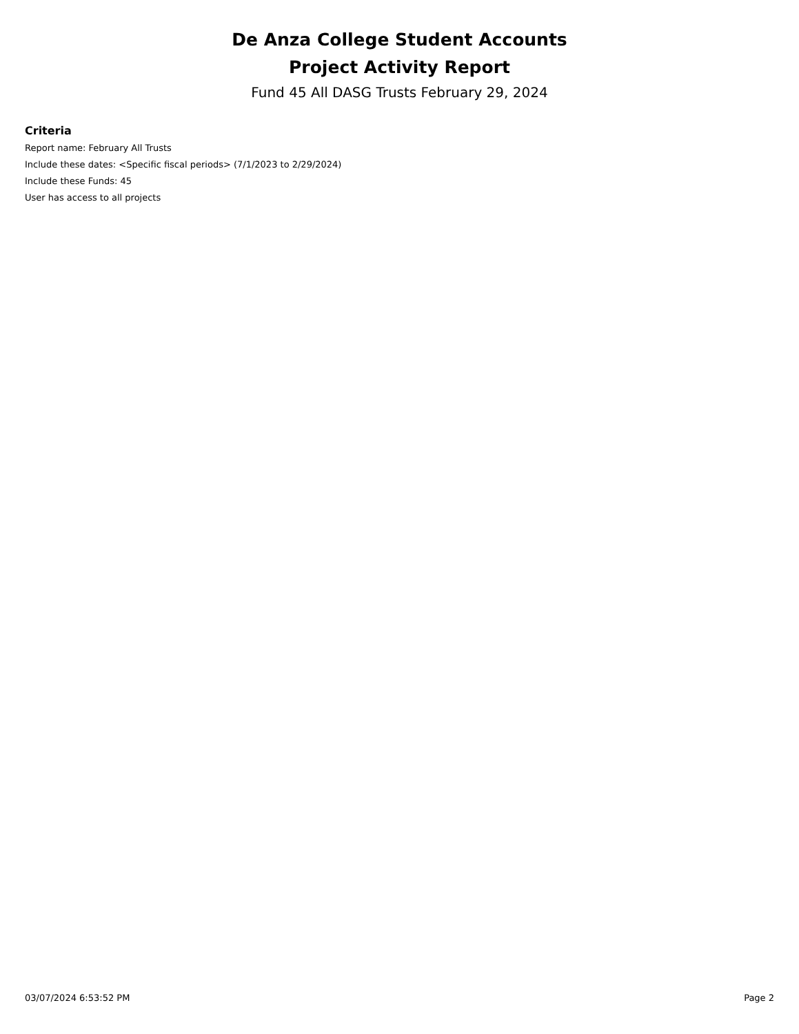De Anza College Student Accounts
Project Activity Report
Fund 45 All DASG Trusts February 29, 2024
Criteria
Report name: February All Trusts
Include these dates: <Specific fiscal periods> (7/1/2023 to 2/29/2024)
Include these Funds: 45
User has access to all projects
03/07/2024 6:53:52 PM Page 2